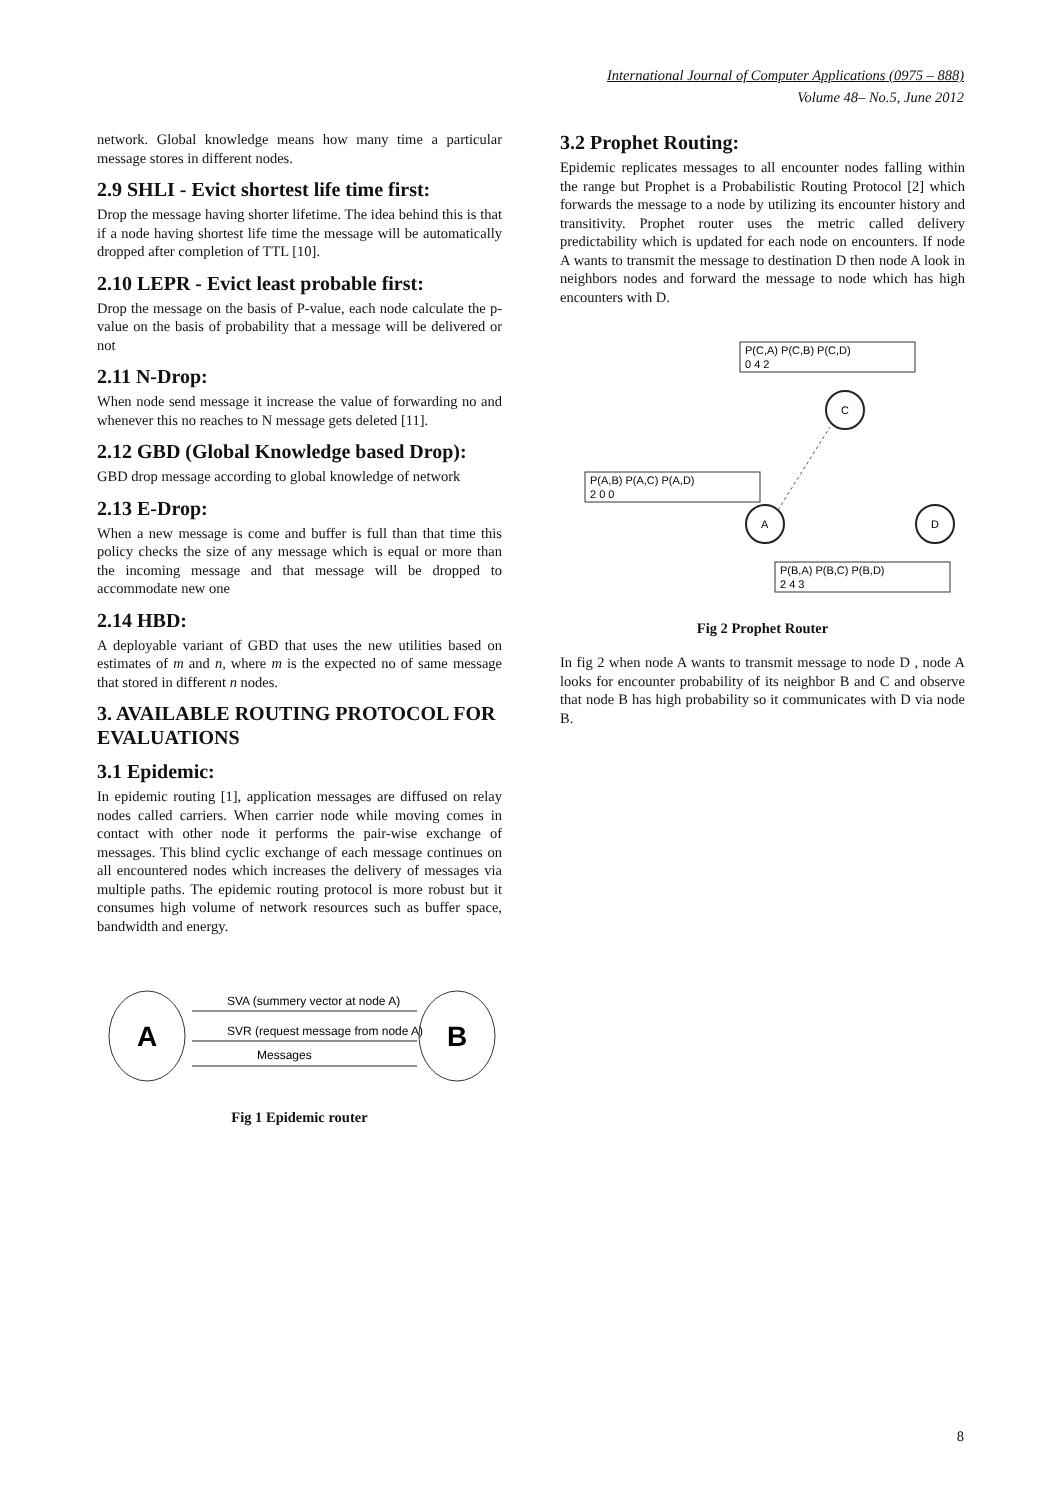International Journal of Computer Applications (0975 – 888)
Volume 48– No.5, June 2012
network. Global knowledge means how many time a particular message stores in different nodes.
2.9 SHLI - Evict shortest life time first:
Drop the message having shorter lifetime. The idea behind this is that if a node having shortest life time the message will be automatically dropped after completion of TTL [10].
2.10 LEPR - Evict least probable first:
Drop the message on the basis of P-value, each node calculate the p-value on the basis of probability that a message will be delivered or not
2.11 N-Drop:
When node send message it increase the value of forwarding no and whenever this no reaches to N message gets deleted [11].
2.12 GBD (Global Knowledge based Drop):
GBD drop message according to global knowledge of network
2.13 E-Drop:
When a new message is come and buffer is full than that time this policy checks the size of any message which is equal or more than the incoming message and that message will be dropped to accommodate new one
2.14 HBD:
A deployable variant of GBD that uses the new utilities based on estimates of m and n, where m is the expected no of same message that stored in different n nodes.
3. AVAILABLE ROUTING PROTOCOL FOR EVALUATIONS
3.1 Epidemic:
In epidemic routing [1], application messages are diffused on relay nodes called carriers. When carrier node while moving comes in contact with other node it performs the pair-wise exchange of messages. This blind cyclic exchange of each message continues on all encountered nodes which increases the delivery of messages via multiple paths. The epidemic routing protocol is more robust but it consumes high volume of network resources such as buffer space, bandwidth and energy.
A
B
SVA (summery vector at node A)
SVR (request message from node A)
Messages
Fig 1 Epidemic router
3.2 Prophet Routing:
Epidemic replicates messages to all encounter nodes falling within the range but Prophet is a Probabilistic Routing Protocol [2] which forwards the message to a node by utilizing its encounter history and transitivity. Prophet router uses the metric called delivery predictability which is updated for each node on encounters. If node A wants to transmit the message to destination D then node A look in neighbors nodes and forward the message to node which has high encounters with D.
P(C,A) P(C,B) P(C,D)
0 4 2
P(A,B) P(A,C) P(A,D)
2 0 0
P(B,A) P(B,C) P(B,D)
2 4 3
C
A
D
Fig 2 Prophet Router
In fig 2 when node A wants to transmit message to node D , node A looks for encounter probability of its neighbor B and C and observe that node B has high probability so it communicates with D via node B.
8